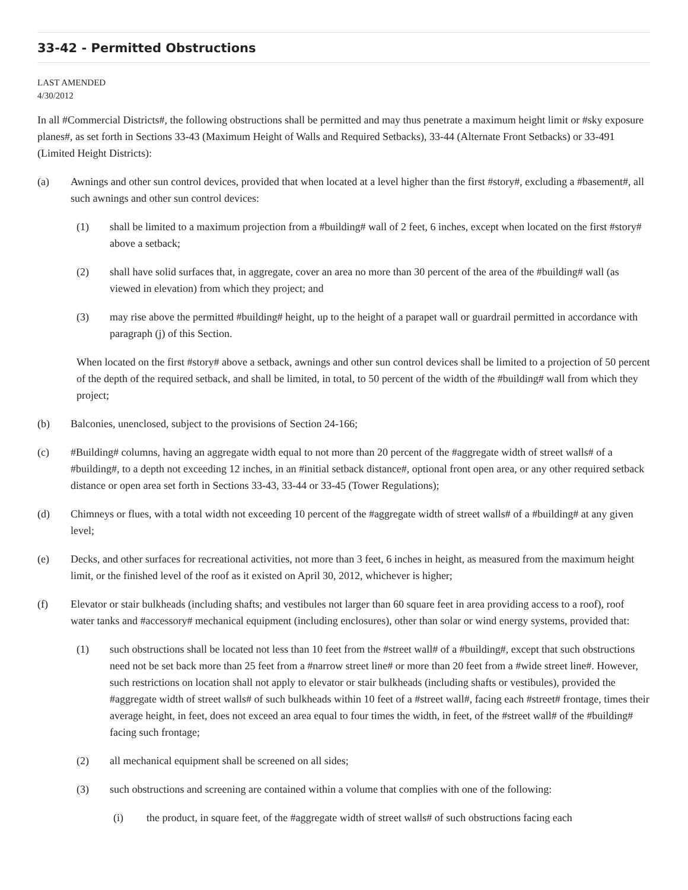33-42 - Permitted Obstructions
LAST AMENDED
4/30/2012
In all #Commercial Districts#, the following obstructions shall be permitted and may thus penetrate a maximum height limit or #sky exposure planes#, as set forth in Sections 33-43 (Maximum Height of Walls and Required Setbacks), 33-44 (Alternate Front Setbacks) or 33-491 (Limited Height Districts):
(a) Awnings and other sun control devices, provided that when located at a level higher than the first #story#, excluding a #basement#, all such awnings and other sun control devices:
(1) shall be limited to a maximum projection from a #building# wall of 2 feet, 6 inches, except when located on the first #story# above a setback;
(2) shall have solid surfaces that, in aggregate, cover an area no more than 30 percent of the area of the #building# wall (as viewed in elevation) from which they project; and
(3) may rise above the permitted #building# height, up to the height of a parapet wall or guardrail permitted in accordance with paragraph (j) of this Section.
When located on the first #story# above a setback, awnings and other sun control devices shall be limited to a projection of 50 percent of the depth of the required setback, and shall be limited, in total, to 50 percent of the width of the #building# wall from which they project;
(b) Balconies, unenclosed, subject to the provisions of Section 24-166;
(c) #Building# columns, having an aggregate width equal to not more than 20 percent of the #aggregate width of street walls# of a #building#, to a depth not exceeding 12 inches, in an #initial setback distance#, optional front open area, or any other required setback distance or open area set forth in Sections 33-43, 33-44 or 33-45 (Tower Regulations);
(d) Chimneys or flues, with a total width not exceeding 10 percent of the #aggregate width of street walls# of a #building# at any given level;
(e) Decks, and other surfaces for recreational activities, not more than 3 feet, 6 inches in height, as measured from the maximum height limit, or the finished level of the roof as it existed on April 30, 2012, whichever is higher;
(f) Elevator or stair bulkheads (including shafts; and vestibules not larger than 60 square feet in area providing access to a roof), roof water tanks and #accessory# mechanical equipment (including enclosures), other than solar or wind energy systems, provided that:
(1) such obstructions shall be located not less than 10 feet from the #street wall# of a #building#, except that such obstructions need not be set back more than 25 feet from a #narrow street line# or more than 20 feet from a #wide street line#. However, such restrictions on location shall not apply to elevator or stair bulkheads (including shafts or vestibules), provided the #aggregate width of street walls# of such bulkheads within 10 feet of a #street wall#, facing each #street# frontage, times their average height, in feet, does not exceed an area equal to four times the width, in feet, of the #street wall# of the #building# facing such frontage;
(2) all mechanical equipment shall be screened on all sides;
(3) such obstructions and screening are contained within a volume that complies with one of the following:
(i) the product, in square feet, of the #aggregate width of street walls# of such obstructions facing each